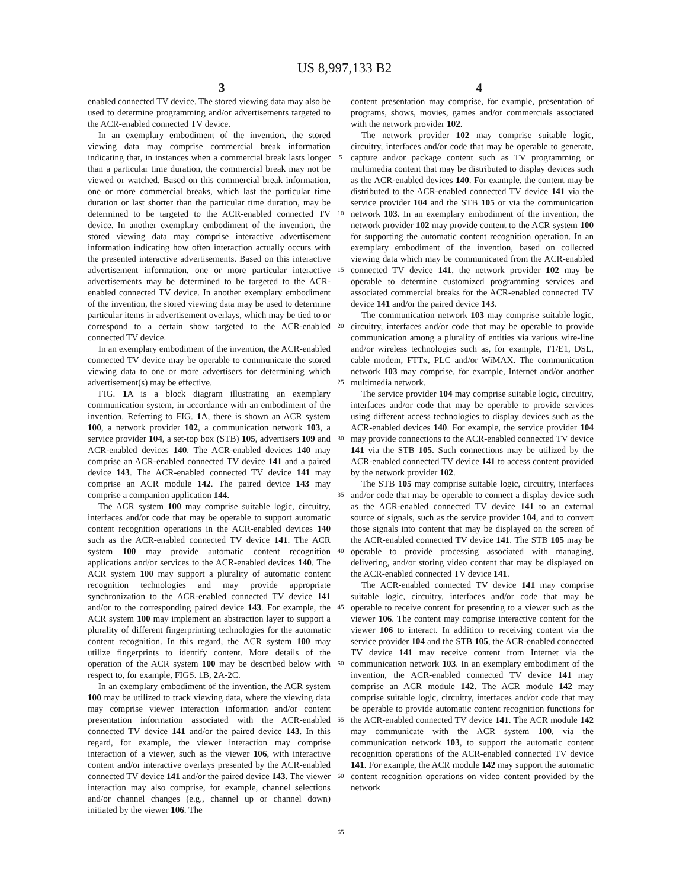US 8,997,133 B2
3 4
enabled connected TV device. The stored viewing data may also be used to determine programming and/or advertisements targeted to the ACR-enabled connected TV device.
In an exemplary embodiment of the invention, the stored viewing data may comprise commercial break information indicating that, in instances when a commercial break lasts longer than a particular time duration, the commercial break may not be viewed or watched. Based on this commercial break information, one or more commercial breaks, which last the particular time duration or last shorter than the particular time duration, may be determined to be targeted to the ACR-enabled connected TV device. In another exemplary embodiment of the invention, the stored viewing data may comprise interactive advertisement information indicating how often interaction actually occurs with the presented interactive advertisements. Based on this interactive advertisement information, one or more particular interactive advertisements may be determined to be targeted to the ACR-enabled connected TV device. In another exemplary embodiment of the invention, the stored viewing data may be used to determine particular items in advertisement overlays, which may be tied to or correspond to a certain show targeted to the ACR-enabled connected TV device.
In an exemplary embodiment of the invention, the ACR-enabled connected TV device may be operable to communicate the stored viewing data to one or more advertisers for determining which advertisement(s) may be effective.
FIG. 1 A is a block diagram illustrating an exemplary communication system, in accordance with an embodiment of the invention. Referring to FIG. 1 A, there is shown an ACR system 100, a network provider 102, a communication network 103, a service provider 104, a set-top box (STB) 105, advertisers 109 and ACR-enabled devices 140. The ACR-enabled devices 140 may comprise an ACR-enabled connected TV device 141 and a paired device 143. The ACR-enabled connected TV device 141 may comprise an ACR module 142. The paired device 143 may comprise a companion application 144.
The ACR system 100 may comprise suitable logic, circuitry, interfaces and/or code that may be operable to support automatic content recognition operations in the ACR-enabled devices 140 such as the ACR-enabled connected TV device 141. The ACR system 100 may provide automatic content recognition applications and/or services to the ACR-enabled devices 140. The ACR system 100 may support a plurality of automatic content recognition technologies and may provide appropriate synchronization to the ACR-enabled connected TV device 141 and/or to the corresponding paired device 143. For example, the ACR system 100 may implement an abstraction layer to support a plurality of different fingerprinting technologies for the automatic content recognition. In this regard, the ACR system 100 may utilize fingerprints to identify content. More details of the operation of the ACR system 100 may be described below with respect to, for example, FIGS. 1B, 2 A-2C.
In an exemplary embodiment of the invention, the ACR system 100 may be utilized to track viewing data, where the viewing data may comprise viewer interaction information and/or content presentation information associated with the ACR-enabled connected TV device 141 and/or the paired device 143. In this regard, for example, the viewer interaction may comprise interaction of a viewer, such as the viewer 106, with interactive content and/or interactive overlays presented by the ACR-enabled connected TV device 141 and/or the paired device 143. The viewer interaction may also comprise, for example, channel selections and/or channel changes (e.g., channel up or channel down) initiated by the viewer 106. The
5
10
15
20
25
30
35
40
45
50
55
60
65
content presentation may comprise, for example, presentation of programs, shows, movies, games and/or commercials associated with the network provider 102.
The network provider 102 may comprise suitable logic, circuitry, interfaces and/or code that may be operable to generate, capture and/or package content such as TV programming or multimedia content that may be distributed to display devices such as the ACR-enabled devices 140. For example, the content may be distributed to the ACR-enabled connected TV device 141 via the service provider 104 and the STB 105 or via the communication network 103. In an exemplary embodiment of the invention, the network provider 102 may provide content to the ACR system 100 for supporting the automatic content recognition operation. In an exemplary embodiment of the invention, based on collected viewing data which may be communicated from the ACR-enabled connected TV device 141, the network provider 102 may be operable to determine customized programming services and associated commercial breaks for the ACR-enabled connected TV device 141 and/or the paired device 143.
The communication network 103 may comprise suitable logic, circuitry, interfaces and/or code that may be operable to provide communication among a plurality of entities via various wire-line and/or wireless technologies such as, for example, T1/E1, DSL, cable modem, FTTx, PLC and/or WiMAX. The communication network 103 may comprise, for example, Internet and/or another multimedia network.
The service provider 104 may comprise suitable logic, circuitry, interfaces and/or code that may be operable to provide services using different access technologies to display devices such as the ACR-enabled devices 140. For example, the service provider 104 may provide connections to the ACR-enabled connected TV device 141 via the STB 105. Such connections may be utilized by the ACR-enabled connected TV device 141 to access content provided by the network provider 102.
The STB 105 may comprise suitable logic, circuitry, interfaces and/or code that may be operable to connect a display device such as the ACR-enabled connected TV device 141 to an external source of signals, such as the service provider 104, and to convert those signals into content that may be displayed on the screen of the ACR-enabled connected TV device 141. The STB 105 may be operable to provide processing associated with managing, delivering, and/or storing video content that may be displayed on the ACR-enabled connected TV device 141.
The ACR-enabled connected TV device 141 may comprise suitable logic, circuitry, interfaces and/or code that may be operable to receive content for presenting to a viewer such as the viewer 106. The content may comprise interactive content for the viewer 106 to interact. In addition to receiving content via the service provider 104 and the STB 105, the ACR-enabled connected TV device 141 may receive content from Internet via the communication network 103. In an exemplary embodiment of the invention, the ACR-enabled connected TV device 141 may comprise an ACR module 142. The ACR module 142 may comprise suitable logic, circuitry, interfaces and/or code that may be operable to provide automatic content recognition functions for the ACR-enabled connected TV device 141. The ACR module 142 may communicate with the ACR system 100, via the communication network 103, to support the automatic content recognition operations of the ACR-enabled connected TV device 141. For example, the ACR module 142 may support the automatic content recognition operations on video content provided by the network